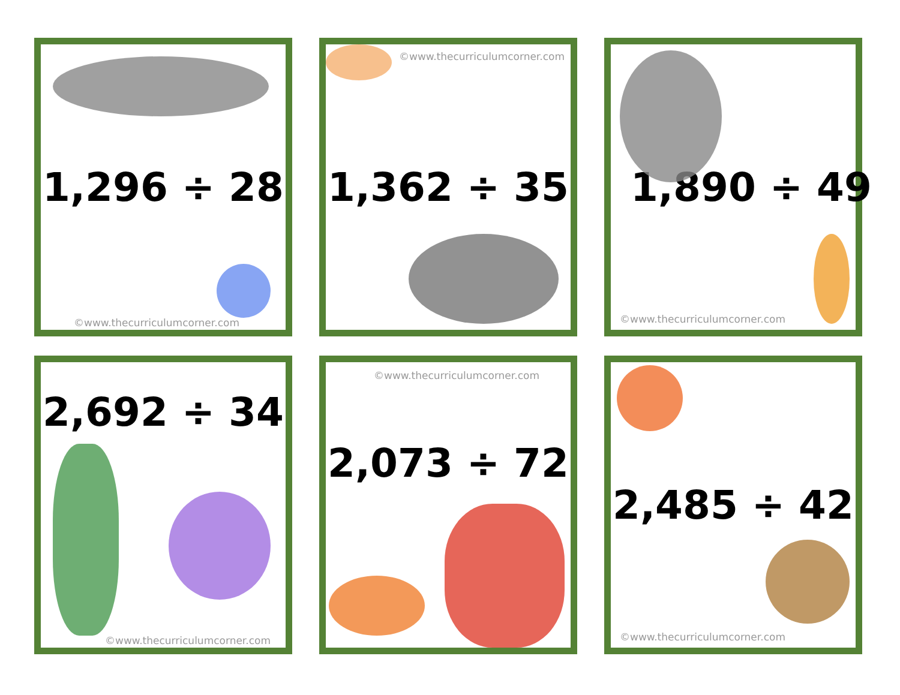1,296 ÷ 28
©www.thecurriculumcorner.com
©www.thecurriculumcorner.com
1,362 ÷ 35
1,890 ÷ 49
©www.thecurriculumcorner.com
2,692 ÷ 34
©www.thecurriculumcorner.com
©www.thecurriculumcorner.com
2,073 ÷ 72
2,485 ÷ 42
©www.thecurriculumcorner.com